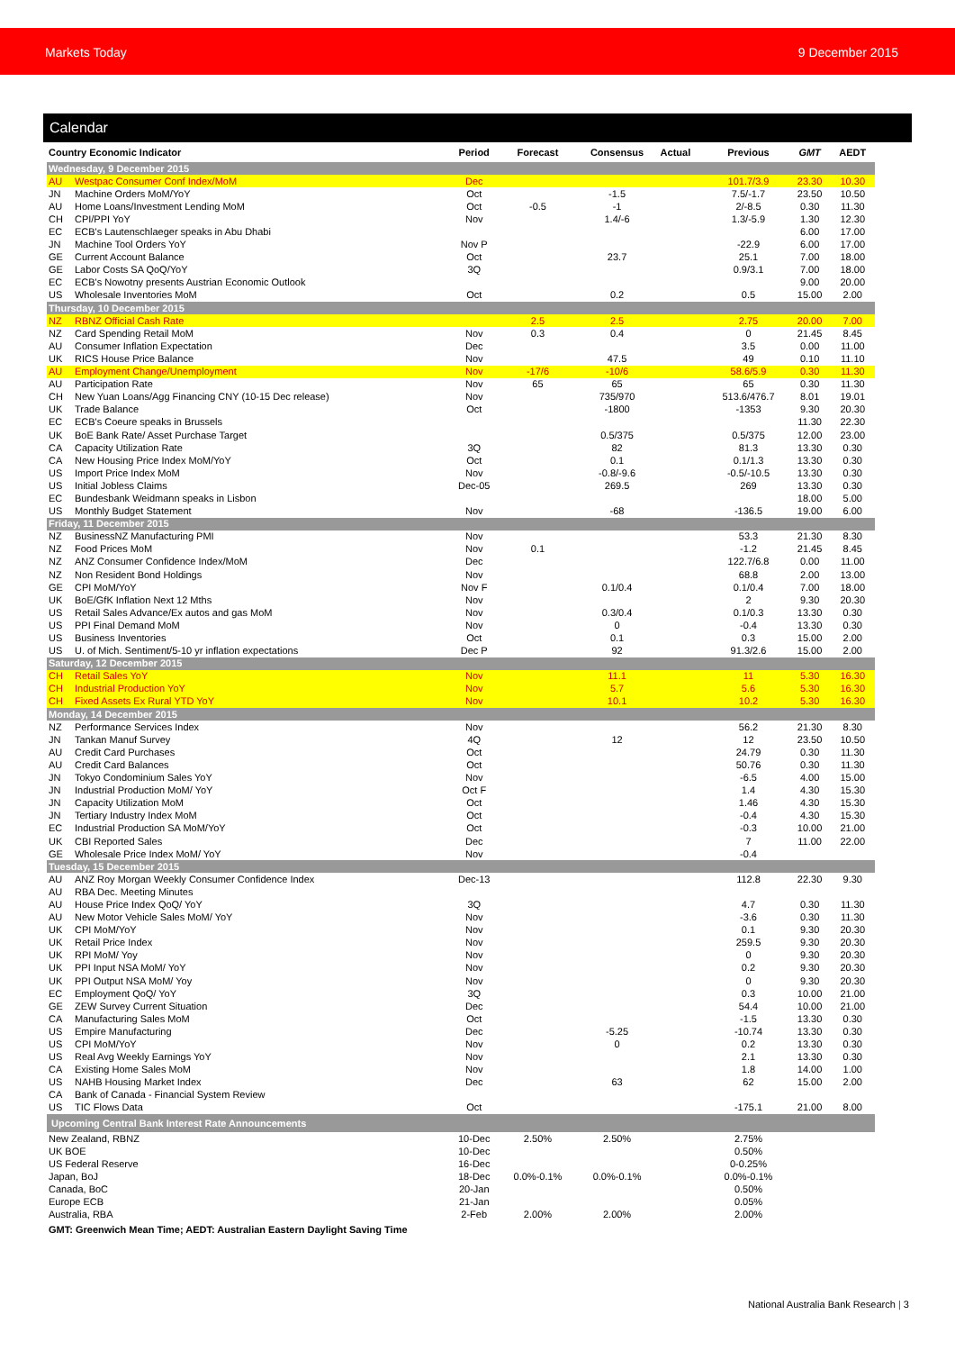Markets Today 9 December 2015
Calendar
| Country Economic Indicator | | Period | Forecast | Consensus | Actual | Previous | GMT | AEDT |
| --- | --- | --- | --- | --- | --- | --- | --- | --- |
| Wednesday, 9 December 2015 | | | | | | | | |
| AU | Westpac Consumer Conf Index/MoM | Dec | | | | 101.7/3.9 | 23.30 | 10.30 |
| JN | Machine Orders MoM/YoY | Oct | | -1.5 | | 7.5/-1.7 | 23.50 | 10.50 |
| AU | Home Loans/Investment Lending MoM | Oct | -0.5 | -1 | | 2/-8.5 | 0.30 | 11.30 |
| CH | CPI/PPI YoY | Nov | | 1.4/-6 | | 1.3/-5.9 | 1.30 | 12.30 |
| EC | ECB's Lautenschlaeger speaks in Abu Dhabi | | | | | | 6.00 | 17.00 |
| JN | Machine Tool Orders YoY | Nov P | | | | -22.9 | 6.00 | 17.00 |
| GE | Current Account Balance | Oct | | 23.7 | | 25.1 | 7.00 | 18.00 |
| GE | Labor Costs SA QoQ/YoY | 3Q | | | | 0.9/3.1 | 7.00 | 18.00 |
| EC | ECB's Nowotny presents Austrian Economic Outlook | | | | | | 9.00 | 20.00 |
| US | Wholesale Inventories MoM | Oct | | 0.2 | | 0.5 | 15.00 | 2.00 |
| Thursday, 10 December 2015 | | | | | | | | |
| NZ | RBNZ Official Cash Rate | | 2.5 | 2.5 | | 2.75 | 20.00 | 7.00 |
| NZ | Card Spending Retail MoM | Nov | 0.3 | 0.4 | | 0 | 21.45 | 8.45 |
| AU | Consumer Inflation Expectation | Dec | | | | 3.5 | 0.00 | 11.00 |
| UK | RICS House Price Balance | Nov | | 47.5 | | 49 | 0.10 | 11.10 |
| AU | Employment Change/Unemployment | Nov | -17/6 | -10/6 | | 58.6/5.9 | 0.30 | 11.30 |
| AU | Participation Rate | Nov | 65 | 65 | | 65 | 0.30 | 11.30 |
| CH | New Yuan Loans/Agg Financing CNY (10-15 Dec release) | Nov | | 735/970 | | 513.6/476.7 | 8.01 | 19.01 |
| UK | Trade Balance | Oct | | -1800 | | -1353 | 9.30 | 20.30 |
| EC | ECB's Coeure speaks in Brussels | | | | | | 11.30 | 22.30 |
| UK | BoE Bank Rate/ Asset Purchase Target | | | 0.5/375 | | 0.5/375 | 12.00 | 23.00 |
| CA | Capacity Utilization Rate | 3Q | | 82 | | 81.3 | 13.30 | 0.30 |
| CA | New Housing Price Index MoM/YoY | Oct | | 0.1 | | 0.1/1.3 | 13.30 | 0.30 |
| US | Import Price Index MoM | Nov | | -0.8/-9.6 | | -0.5/-10.5 | 13.30 | 0.30 |
| US | Initial Jobless Claims | Dec-05 | | 269.5 | | 269 | 13.30 | 0.30 |
| EC | Bundesbank Weidmann speaks in Lisbon | | | | | | 18.00 | 5.00 |
| US | Monthly Budget Statement | Nov | | -68 | | -136.5 | 19.00 | 6.00 |
| Friday, 11 December 2015 | | | | | | | | |
| NZ | BusinessNZ Manufacturing PMI | Nov | | | | 53.3 | 21.30 | 8.30 |
| NZ | Food Prices MoM | Nov | 0.1 | | | -1.2 | 21.45 | 8.45 |
| NZ | ANZ Consumer Confidence Index/MoM | Dec | | | | 122.7/6.8 | 0.00 | 11.00 |
| NZ | Non Resident Bond Holdings | Nov | | | | 68.8 | 2.00 | 13.00 |
| GE | CPI MoM/YoY | Nov F | | 0.1/0.4 | | 0.1/0.4 | 7.00 | 18.00 |
| UK | BoE/GfK Inflation Next 12 Mths | Nov | | | | 2 | 9.30 | 20.30 |
| US | Retail Sales Advance/Ex autos and gas MoM | Nov | | 0.3/0.4 | | 0.1/0.3 | 13.30 | 0.30 |
| US | PPI Final Demand MoM | Nov | | 0 | | -0.4 | 13.30 | 0.30 |
| US | Business Inventories | Oct | | 0.1 | | 0.3 | 15.00 | 2.00 |
| US | U. of Mich. Sentiment/5-10 yr inflation expectations | Dec P | | 92 | | 91.3/2.6 | 15.00 | 2.00 |
| Saturday, 12 December 2015 | | | | | | | | |
| CH | Retail Sales YoY | Nov | | 11.1 | | 11 | 5.30 | 16.30 |
| CH | Industrial Production YoY | Nov | | 5.7 | | 5.6 | 5.30 | 16.30 |
| CH | Fixed Assets Ex Rural YTD YoY | Nov | | 10.1 | | 10.2 | 5.30 | 16.30 |
| Monday, 14 December 2015 | | | | | | | | |
| NZ | Performance Services Index | Nov | | | | 56.2 | 21.30 | 8.30 |
| JN | Tankan Manuf Survey | 4Q | | 12 | | 12 | 23.50 | 10.50 |
| AU | Credit Card Purchases | Oct | | | | 24.79 | 0.30 | 11.30 |
| AU | Credit Card Balances | Oct | | | | 50.76 | 0.30 | 11.30 |
| JN | Tokyo Condominium Sales YoY | Nov | | | | -6.5 | 4.00 | 15.00 |
| JN | Industrial Production MoM/ YoY | Oct F | | | | 1.4 | 4.30 | 15.30 |
| JN | Capacity Utilization MoM | Oct | | | | 1.46 | 4.30 | 15.30 |
| JN | Tertiary Industry Index MoM | Oct | | | | -0.4 | 4.30 | 15.30 |
| EC | Industrial Production SA MoM/YoY | Oct | | | | -0.3 | 10.00 | 21.00 |
| UK | CBI Reported Sales | Dec | | | | 7 | 11.00 | 22.00 |
| GE | Wholesale Price Index MoM/ YoY | Nov | | | | -0.4 | | |
| Tuesday, 15 December 2015 | | | | | | | | |
| AU | ANZ Roy Morgan Weekly Consumer Confidence Index | Dec-13 | | | | 112.8 | 22.30 | 9.30 |
| AU | RBA Dec. Meeting Minutes | | | | | | | |
| AU | House Price Index QoQ/ YoY | 3Q | | | | 4.7 | 0.30 | 11.30 |
| AU | New Motor Vehicle Sales MoM/ YoY | Nov | | | | -3.6 | 0.30 | 11.30 |
| UK | CPI MoM/YoY | Nov | | | | 0.1 | 9.30 | 20.30 |
| UK | Retail Price Index | Nov | | | | 259.5 | 9.30 | 20.30 |
| UK | RPI MoM/ Yoy | Nov | | | | 0 | 9.30 | 20.30 |
| UK | PPI Input NSA MoM/ YoY | Nov | | | | 0.2 | 9.30 | 20.30 |
| UK | PPI Output NSA MoM/ Yoy | Nov | | | | 0 | 9.30 | 20.30 |
| EC | Employment QoQ/ YoY | 3Q | | | | 0.3 | 10.00 | 21.00 |
| GE | ZEW Survey Current Situation | Dec | | | | 54.4 | 10.00 | 21.00 |
| CA | Manufacturing Sales MoM | Oct | | | | -1.5 | 13.30 | 0.30 |
| US | Empire Manufacturing | Dec | | -5.25 | | -10.74 | 13.30 | 0.30 |
| US | CPI MoM/YoY | Nov | | 0 | | 0.2 | 13.30 | 0.30 |
| US | Real Avg Weekly Earnings YoY | Nov | | | | 2.1 | 13.30 | 0.30 |
| CA | Existing Home Sales MoM | Nov | | | | 1.8 | 14.00 | 1.00 |
| US | NAHB Housing Market Index | Dec | | 63 | | 62 | 15.00 | 2.00 |
| CA | Bank of Canada - Financial System Review | | | | | | | |
| US | TIC Flows Data | Oct | | | | -175.1 | 21.00 | 8.00 |
| Upcoming Central Bank Interest Rate Announcements | | | | | | | | |
| New Zealand, RBNZ | | 10-Dec | 2.50% | 2.50% | | 2.75% | | |
| UK BOE | | 10-Dec | | | | 0.50% | | |
| US Federal Reserve | | 16-Dec | | | | 0-0.25% | | |
| Japan, BoJ | | 18-Dec | 0.0%-0.1% | 0.0%-0.1% | | 0.0%-0.1% | | |
| Canada, BoC | | 20-Jan | | | | 0.50% | | |
| Europe ECB | | 21-Jan | | | | 0.05% | | |
| Australia, RBA | | 2-Feb | 2.00% | 2.00% | | 2.00% | | |
| GMT: Greenwich Mean Time; AEDT: Australian Eastern Daylight Saving Time | | | | | | | | |
National Australia Bank Research | 3